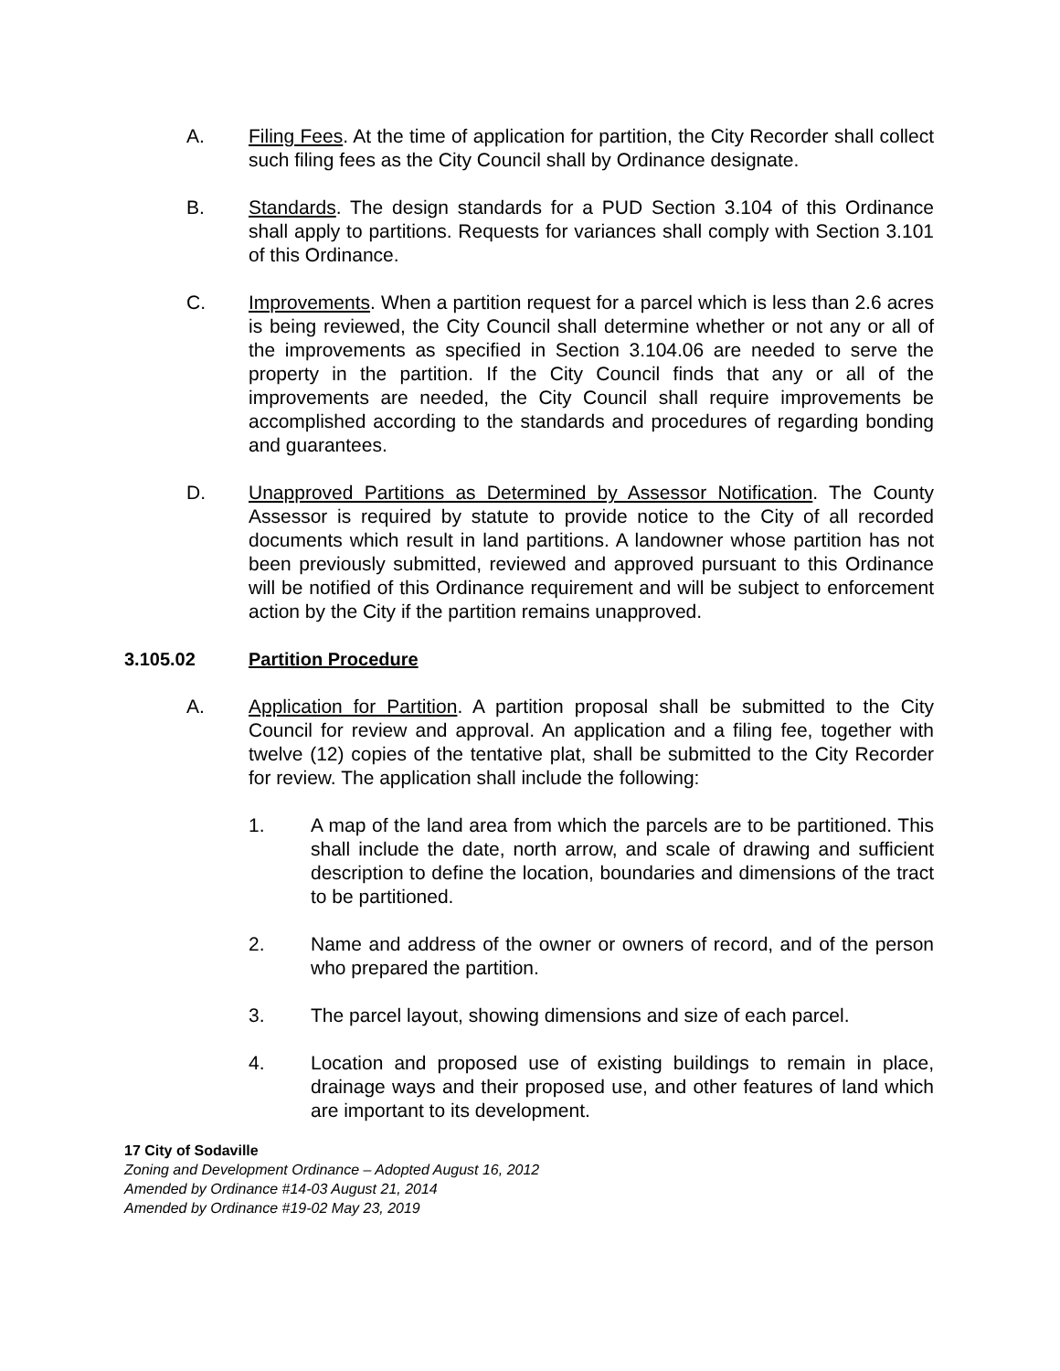A. Filing Fees. At the time of application for partition, the City Recorder shall collect such filing fees as the City Council shall by Ordinance designate.
B. Standards. The design standards for a PUD Section 3.104 of this Ordinance shall apply to partitions. Requests for variances shall comply with Section 3.101 of this Ordinance.
C. Improvements. When a partition request for a parcel which is less than 2.6 acres is being reviewed, the City Council shall determine whether or not any or all of the improvements as specified in Section 3.104.06 are needed to serve the property in the partition. If the City Council finds that any or all of the improvements are needed, the City Council shall require improvements be accomplished according to the standards and procedures of regarding bonding and guarantees.
D. Unapproved Partitions as Determined by Assessor Notification. The County Assessor is required by statute to provide notice to the City of all recorded documents which result in land partitions. A landowner whose partition has not been previously submitted, reviewed and approved pursuant to this Ordinance will be notified of this Ordinance requirement and will be subject to enforcement action by the City if the partition remains unapproved.
3.105.02 Partition Procedure
A. Application for Partition. A partition proposal shall be submitted to the City Council for review and approval. An application and a filing fee, together with twelve (12) copies of the tentative plat, shall be submitted to the City Recorder for review. The application shall include the following:
1. A map of the land area from which the parcels are to be partitioned. This shall include the date, north arrow, and scale of drawing and sufficient description to define the location, boundaries and dimensions of the tract to be partitioned.
2. Name and address of the owner or owners of record, and of the person who prepared the partition.
3. The parcel layout, showing dimensions and size of each parcel.
4. Location and proposed use of existing buildings to remain in place, drainage ways and their proposed use, and other features of land which are important to its development.
17 City of Sodaville
Zoning and Development Ordinance – Adopted August 16, 2012
Amended by Ordinance #14-03 August 21, 2014
Amended by Ordinance #19-02 May 23, 2019